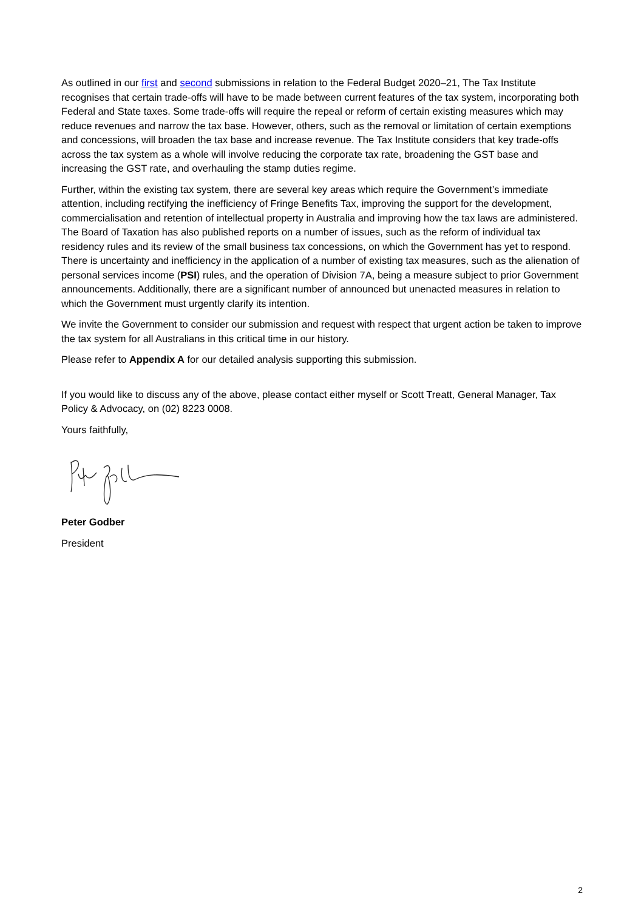As outlined in our first and second submissions in relation to the Federal Budget 2020–21, The Tax Institute recognises that certain trade-offs will have to be made between current features of the tax system, incorporating both Federal and State taxes. Some trade-offs will require the repeal or reform of certain existing measures which may reduce revenues and narrow the tax base. However, others, such as the removal or limitation of certain exemptions and concessions, will broaden the tax base and increase revenue. The Tax Institute considers that key trade-offs across the tax system as a whole will involve reducing the corporate tax rate, broadening the GST base and increasing the GST rate, and overhauling the stamp duties regime.
Further, within the existing tax system, there are several key areas which require the Government’s immediate attention, including rectifying the inefficiency of Fringe Benefits Tax, improving the support for the development, commercialisation and retention of intellectual property in Australia and improving how the tax laws are administered. The Board of Taxation has also published reports on a number of issues, such as the reform of individual tax residency rules and its review of the small business tax concessions, on which the Government has yet to respond. There is uncertainty and inefficiency in the application of a number of existing tax measures, such as the alienation of personal services income (PSI) rules, and the operation of Division 7A, being a measure subject to prior Government announcements. Additionally, there are a significant number of announced but unenacted measures in relation to which the Government must urgently clarify its intention.
We invite the Government to consider our submission and request with respect that urgent action be taken to improve the tax system for all Australians in this critical time in our history.
Please refer to Appendix A for our detailed analysis supporting this submission.
If you would like to discuss any of the above, please contact either myself or Scott Treatt, General Manager, Tax Policy & Advocacy, on (02) 8223 0008.
Yours faithfully,
Peter Godber
President
2